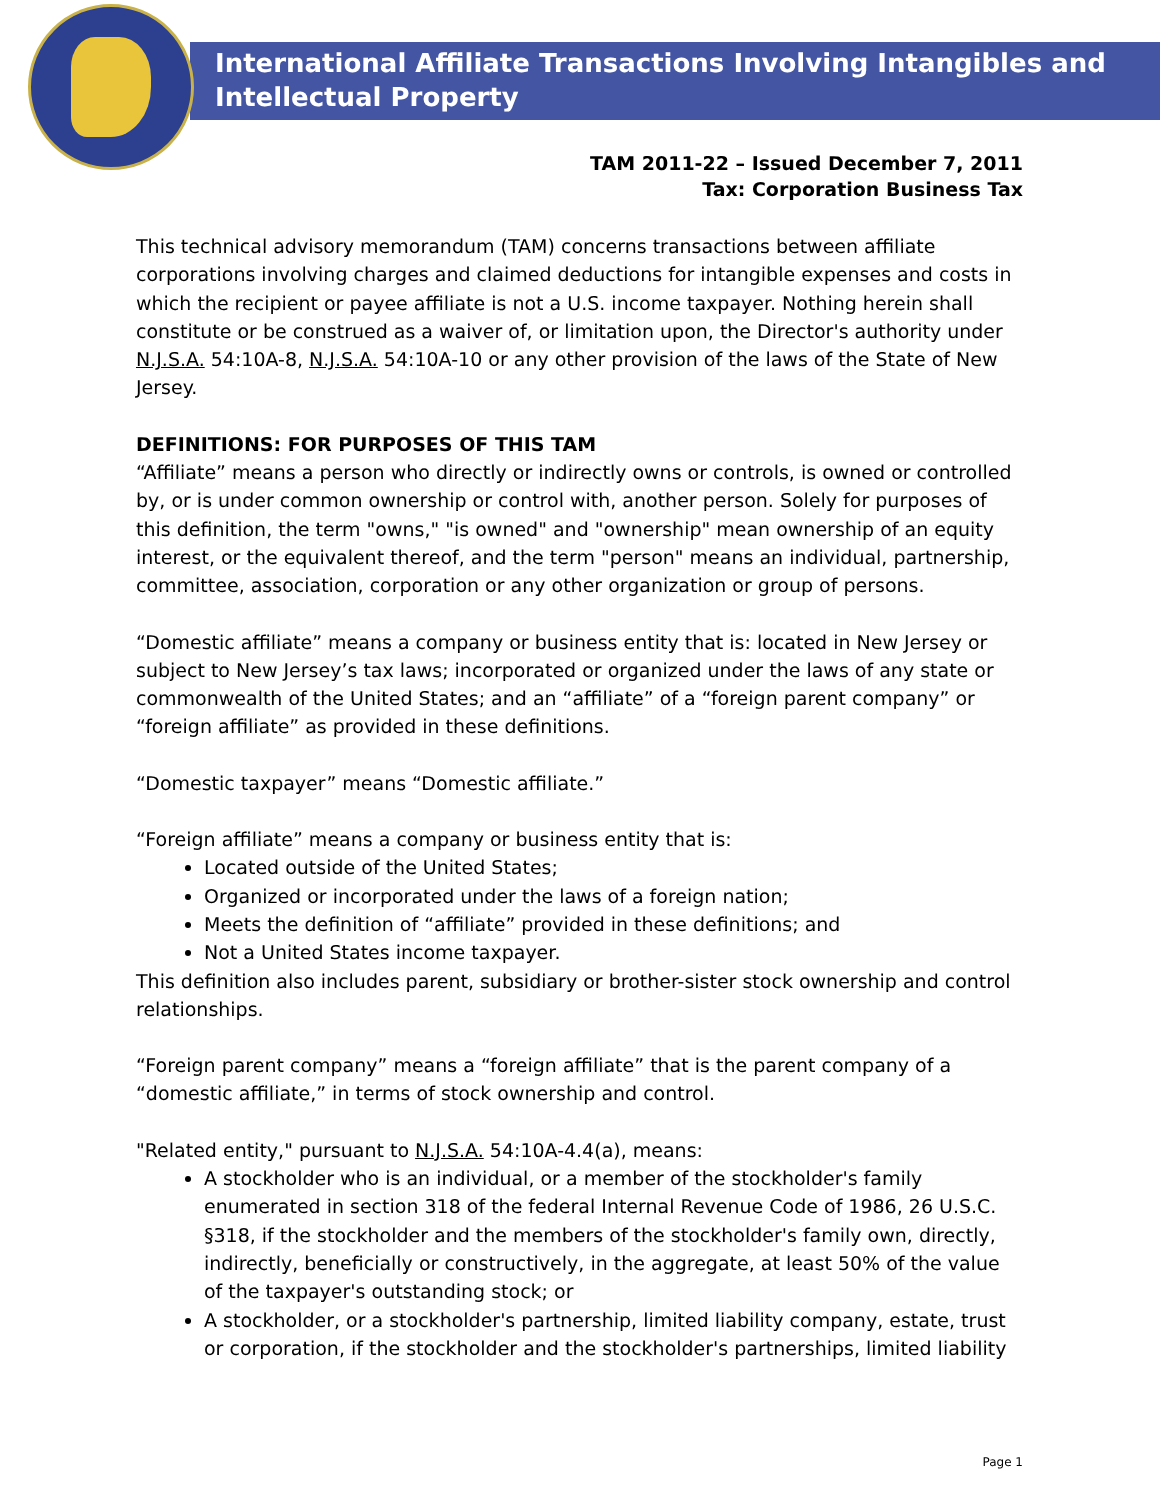International Affiliate Transactions Involving Intangibles and
Intellectual Property
TAM 2011-22 – Issued December 7, 2011
Tax: Corporation Business Tax
This technical advisory memorandum (TAM) concerns transactions between affiliate corporations involving charges and claimed deductions for intangible expenses and costs in which the recipient or payee affiliate is not a U.S. income taxpayer. Nothing herein shall constitute or be construed as a waiver of, or limitation upon, the Director's authority under N.J.S.A. 54:10A-8, N.J.S.A. 54:10A-10 or any other provision of the laws of the State of New Jersey.
DEFINITIONS: FOR PURPOSES OF THIS TAM
“Affiliate” means a person who directly or indirectly owns or controls, is owned or controlled by, or is under common ownership or control with, another person. Solely for purposes of this definition, the term "owns," "is owned" and "ownership" mean ownership of an equity interest, or the equivalent thereof, and the term "person" means an individual, partnership, committee, association, corporation or any other organization or group of persons.
“Domestic affiliate” means a company or business entity that is: located in New Jersey or subject to New Jersey’s tax laws; incorporated or organized under the laws of any state or commonwealth of the United States; and an “affiliate” of a “foreign parent company” or “foreign affiliate” as provided in these definitions.
“Domestic taxpayer” means “Domestic affiliate.”
“Foreign affiliate” means a company or business entity that is:
Located outside of the United States;
Organized or incorporated under the laws of a foreign nation;
Meets the definition of “affiliate” provided in these definitions; and
Not a United States income taxpayer.
This definition also includes parent, subsidiary or brother-sister stock ownership and control relationships.
“Foreign parent company” means a “foreign affiliate” that is the parent company of a “domestic affiliate,” in terms of stock ownership and control.
"Related entity," pursuant to N.J.S.A. 54:10A-4.4(a), means:
A stockholder who is an individual, or a member of the stockholder's family enumerated in section 318 of the federal Internal Revenue Code of 1986, 26 U.S.C. §318, if the stockholder and the members of the stockholder's family own, directly, indirectly, beneficially or constructively, in the aggregate, at least 50% of the value of the taxpayer's outstanding stock; or
A stockholder, or a stockholder's partnership, limited liability company, estate, trust or corporation, if the stockholder and the stockholder's partnerships, limited liability
Page 1